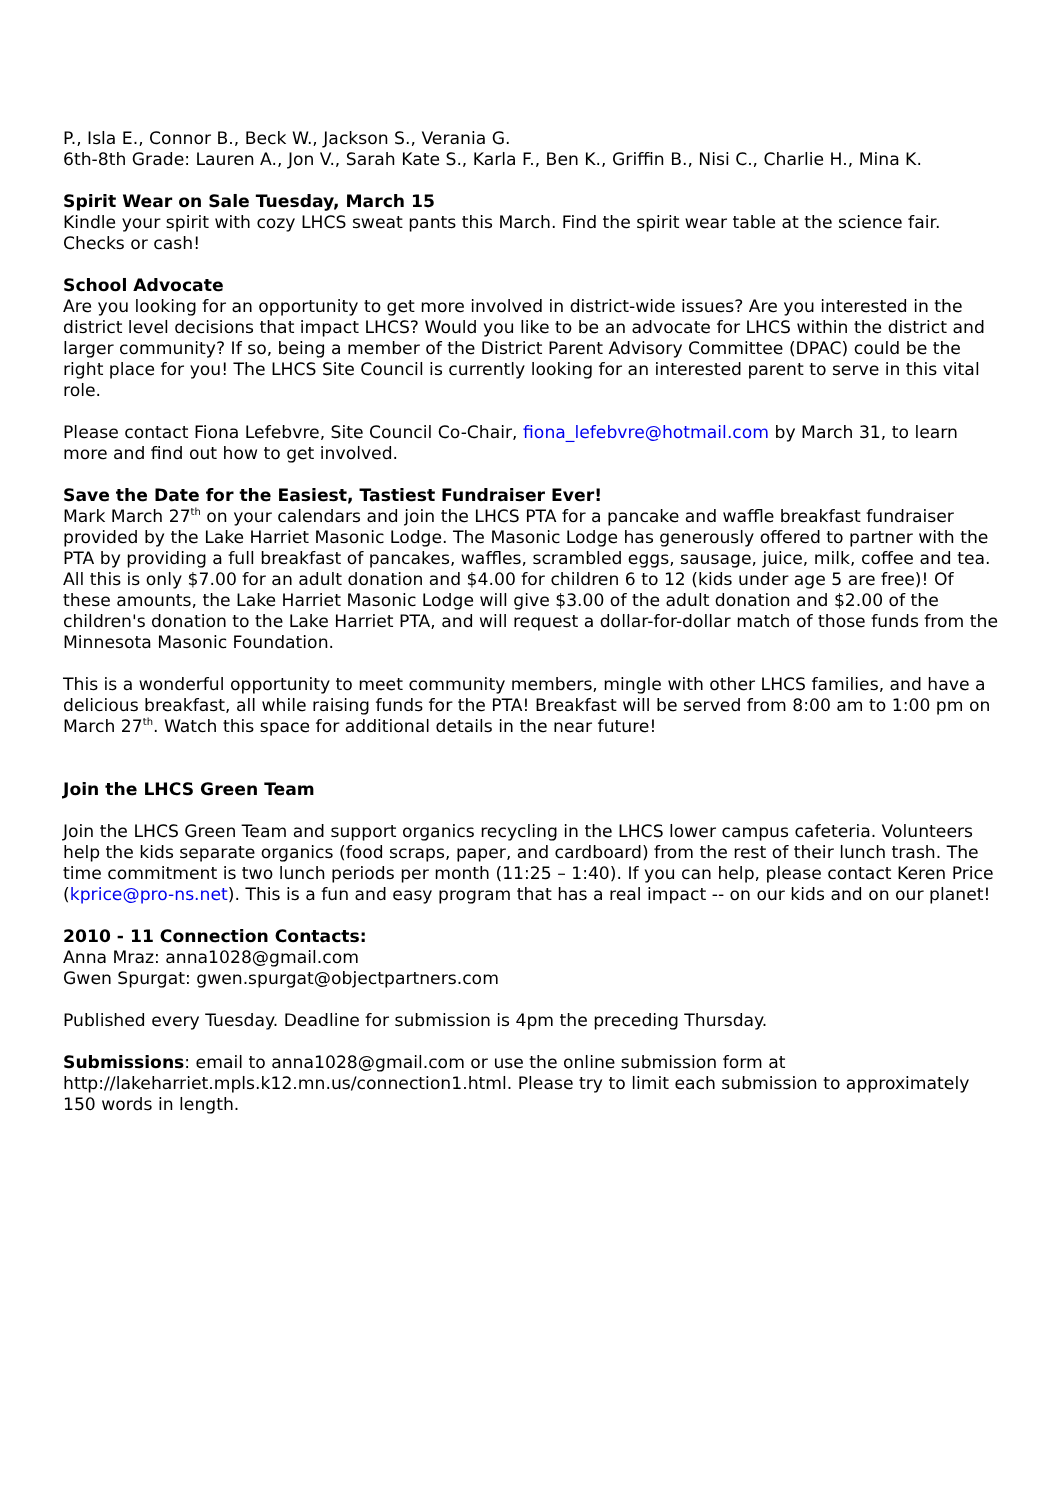P., Isla E., Connor B., Beck W., Jackson S., Verania G.
6th-8th Grade: Lauren A., Jon V., Sarah Kate S., Karla F., Ben K., Griffin B., Nisi C., Charlie H., Mina K.
Spirit Wear on Sale Tuesday, March 15
Kindle your spirit with cozy LHCS sweat pants this March. Find the spirit wear table at the science fair. Checks or cash!
School Advocate
Are you looking for an opportunity to get more involved in district-wide issues? Are you interested in the district level decisions that impact LHCS? Would you like to be an advocate for LHCS within the district and larger community? If so, being a member of the District Parent Advisory Committee (DPAC) could be the right place for you! The LHCS Site Council is currently looking for an interested parent to serve in this vital role.
Please contact Fiona Lefebvre, Site Council Co-Chair, fiona_lefebvre@hotmail.com by March 31, to learn more and find out how to get involved.
Save the Date for the Easiest, Tastiest Fundraiser Ever!
Mark March 27<sup>th</sup> on your calendars and join the LHCS PTA for a pancake and waffle breakfast fundraiser provided by the Lake Harriet Masonic Lodge. The Masonic Lodge has generously offered to partner with the PTA by providing a full breakfast of pancakes, waffles, scrambled eggs, sausage, juice, milk, coffee and tea. All this is only $7.00 for an adult donation and $4.00 for children 6 to 12 (kids under age 5 are free)! Of these amounts, the Lake Harriet Masonic Lodge will give $3.00 of the adult donation and $2.00 of the children's donation to the Lake Harriet PTA, and will request a dollar-for-dollar match of those funds from the Minnesota Masonic Foundation.
This is a wonderful opportunity to meet community members, mingle with other LHCS families, and have a delicious breakfast, all while raising funds for the PTA! Breakfast will be served from 8:00 am to 1:00 pm on March 27<sup>th</sup>. Watch this space for additional details in the near future!
Join the LHCS Green Team
Join the LHCS Green Team and support organics recycling in the LHCS lower campus cafeteria. Volunteers help the kids separate organics (food scraps, paper, and cardboard) from the rest of their lunch trash. The time commitment is two lunch periods per month (11:25 – 1:40). If you can help, please contact Keren Price (kprice@pro-ns.net). This is a fun and easy program that has a real impact -- on our kids and on our planet!
2010 - 11 Connection Contacts:
Anna Mraz: anna1028@gmail.com
Gwen Spurgat: gwen.spurgat@objectpartners.com
Published every Tuesday. Deadline for submission is 4pm the preceding Thursday.
Submissions: email to anna1028@gmail.com or use the online submission form at http://lakeharriet.mpls.k12.mn.us/connection1.html. Please try to limit each submission to approximately 150 words in length.